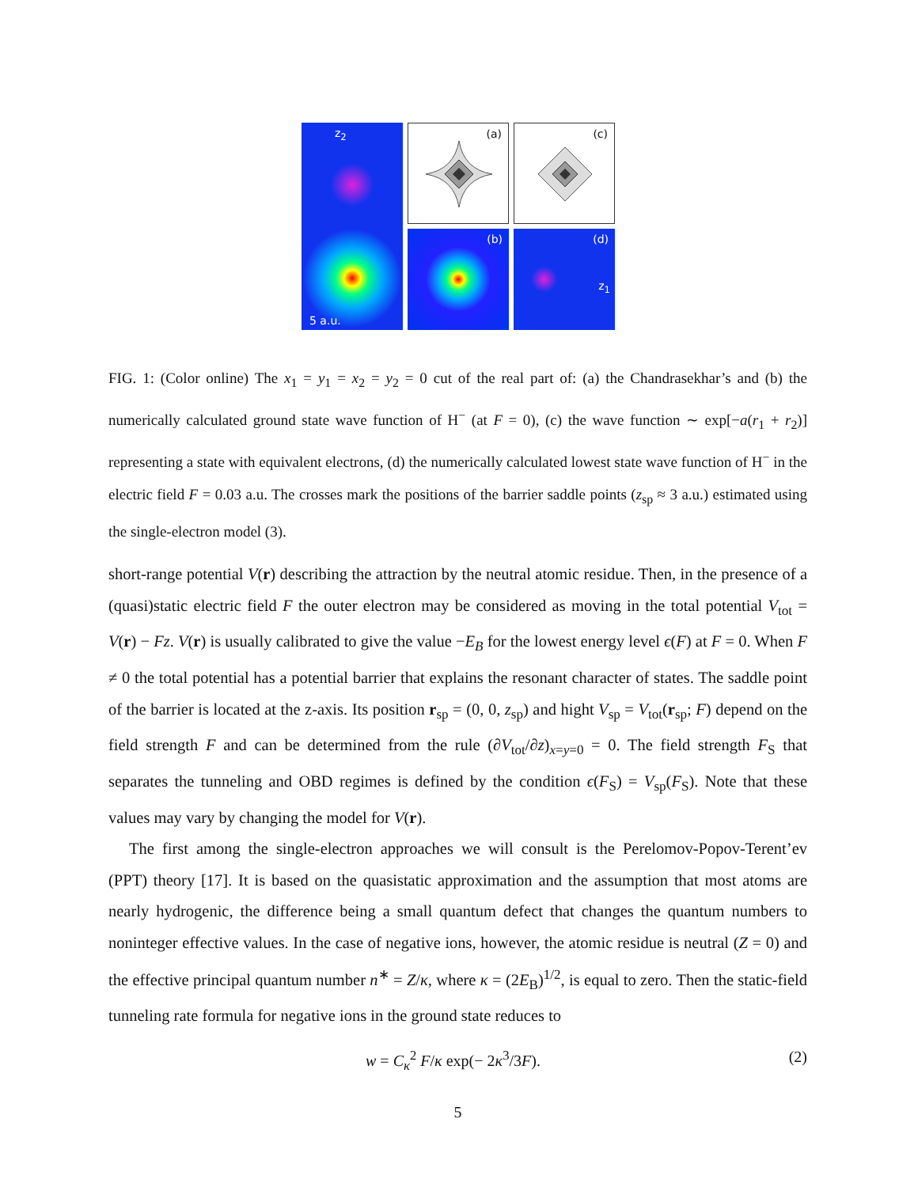(a)
z<sub>2</sub>
5 a.u.
(c)
(b)
(d)
z<sub>1</sub>
FIG. 1: (Color online) The x<sub>1</sub> = y<sub>1</sub> = x<sub>2</sub> = y<sub>2</sub> = 0 cut of the real part of: (a) the Chandrasekhar’s and (b) the numerically calculated ground state wave function of H<sup>−</sup> (at F = 0), (c) the wave function ∼ exp[−a(r<sub>1</sub> + r<sub>2</sub>)] representing a state with equivalent electrons, (d) the numerically calculated lowest state wave function of H<sup>−</sup> in the electric field F = 0.03 a.u. The crosses mark the positions of the barrier saddle points (z<sub>sp</sub> ≈ 3 a.u.) estimated using the single-electron model (3).
short-range potential V(r) describing the attraction by the neutral atomic residue. Then, in the presence of a (quasi)static electric field F the outer electron may be considered as moving in the total potential V<sub>tot</sub> = V(r) − Fz. V(r) is usually calibrated to give the value −E<sub>B</sub> for the lowest energy level ϵ(F) at F = 0. When F ≠ 0 the total potential has a potential barrier that explains the resonant character of states. The saddle point of the barrier is located at the z-axis. Its position r<sub>sp</sub> = (0, 0, z<sub>sp</sub>) and hight V<sub>sp</sub> = V<sub>tot</sub>(r<sub>sp</sub>; F) depend on the field strength F and can be determined from the rule (∂V<sub>tot</sub>/∂z)<sub>x=y=0</sub> = 0. The field strength F<sub>S</sub> that separates the tunneling and OBD regimes is defined by the condition ϵ(F<sub>S</sub>) = V<sub>sp</sub>(F<sub>S</sub>). Note that these values may vary by changing the model for V(r).
The first among the single-electron approaches we will consult is the Perelomov-Popov-Terent’ev (PPT) theory [17]. It is based on the quasistatic approximation and the assumption that most atoms are nearly hydrogenic, the difference being a small quantum defect that changes the quantum numbers to noninteger effective values. In the case of negative ions, however, the atomic residue is neutral (Z = 0) and the effective principal quantum number n<sup>∗</sup> = Z/κ, where κ = (2E<sub>B</sub>)<sup>1/2</sup>, is equal to zero. Then the static-field tunneling rate formula for negative ions in the ground state reduces to
w = C<sub>κ</sub><sup>2</sup> F/κ exp(− 2κ<sup>3</sup>/3F). (2)
5